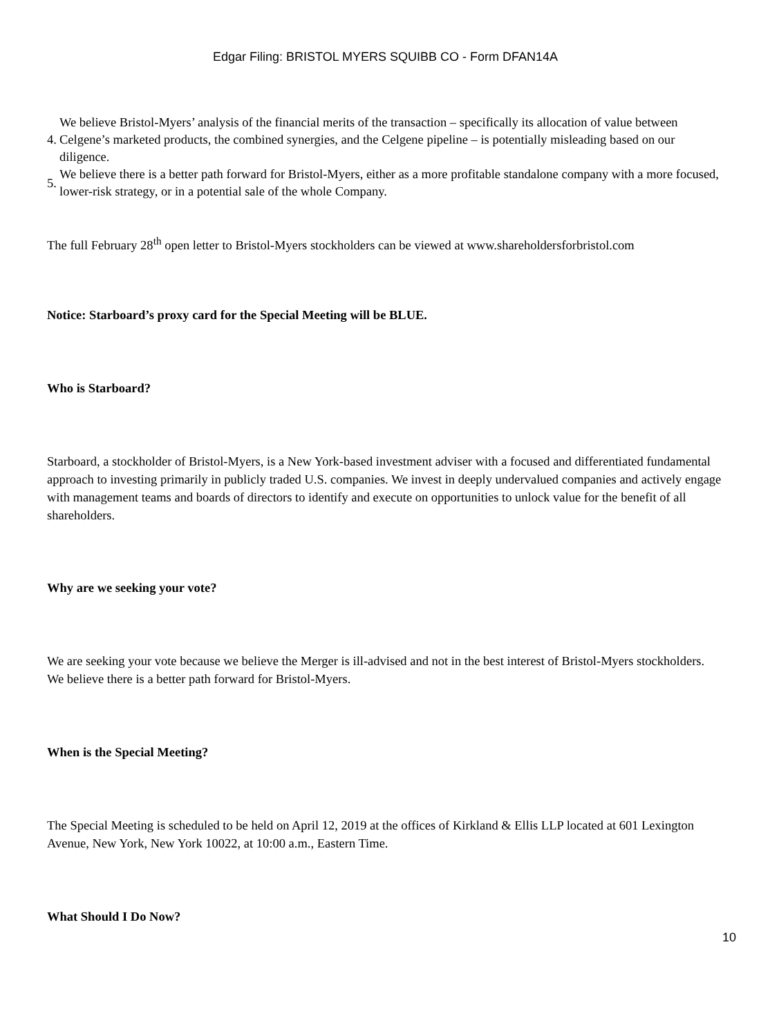Edgar Filing: BRISTOL MYERS SQUIBB CO - Form DFAN14A
4. We believe Bristol-Myers’ analysis of the financial merits of the transaction – specifically its allocation of value between Celgene’s marketed products, the combined synergies, and the Celgene pipeline – is potentially misleading based on our diligence.
5. We believe there is a better path forward for Bristol-Myers, either as a more profitable standalone company with a more focused, lower-risk strategy, or in a potential sale of the whole Company.
The full February 28<sup>th</sup> open letter to Bristol-Myers stockholders can be viewed at www.shareholdersforbristol.com
Notice: Starboard’s proxy card for the Special Meeting will be BLUE.
Who is Starboard?
Starboard, a stockholder of Bristol-Myers, is a New York-based investment adviser with a focused and differentiated fundamental approach to investing primarily in publicly traded U.S. companies. We invest in deeply undervalued companies and actively engage with management teams and boards of directors to identify and execute on opportunities to unlock value for the benefit of all shareholders.
Why are we seeking your vote?
We are seeking your vote because we believe the Merger is ill-advised and not in the best interest of Bristol-Myers stockholders. We believe there is a better path forward for Bristol-Myers.
When is the Special Meeting?
The Special Meeting is scheduled to be held on April 12, 2019 at the offices of Kirkland & Ellis LLP located at 601 Lexington Avenue, New York, New York 10022, at 10:00 a.m., Eastern Time.
What Should I Do Now?
10